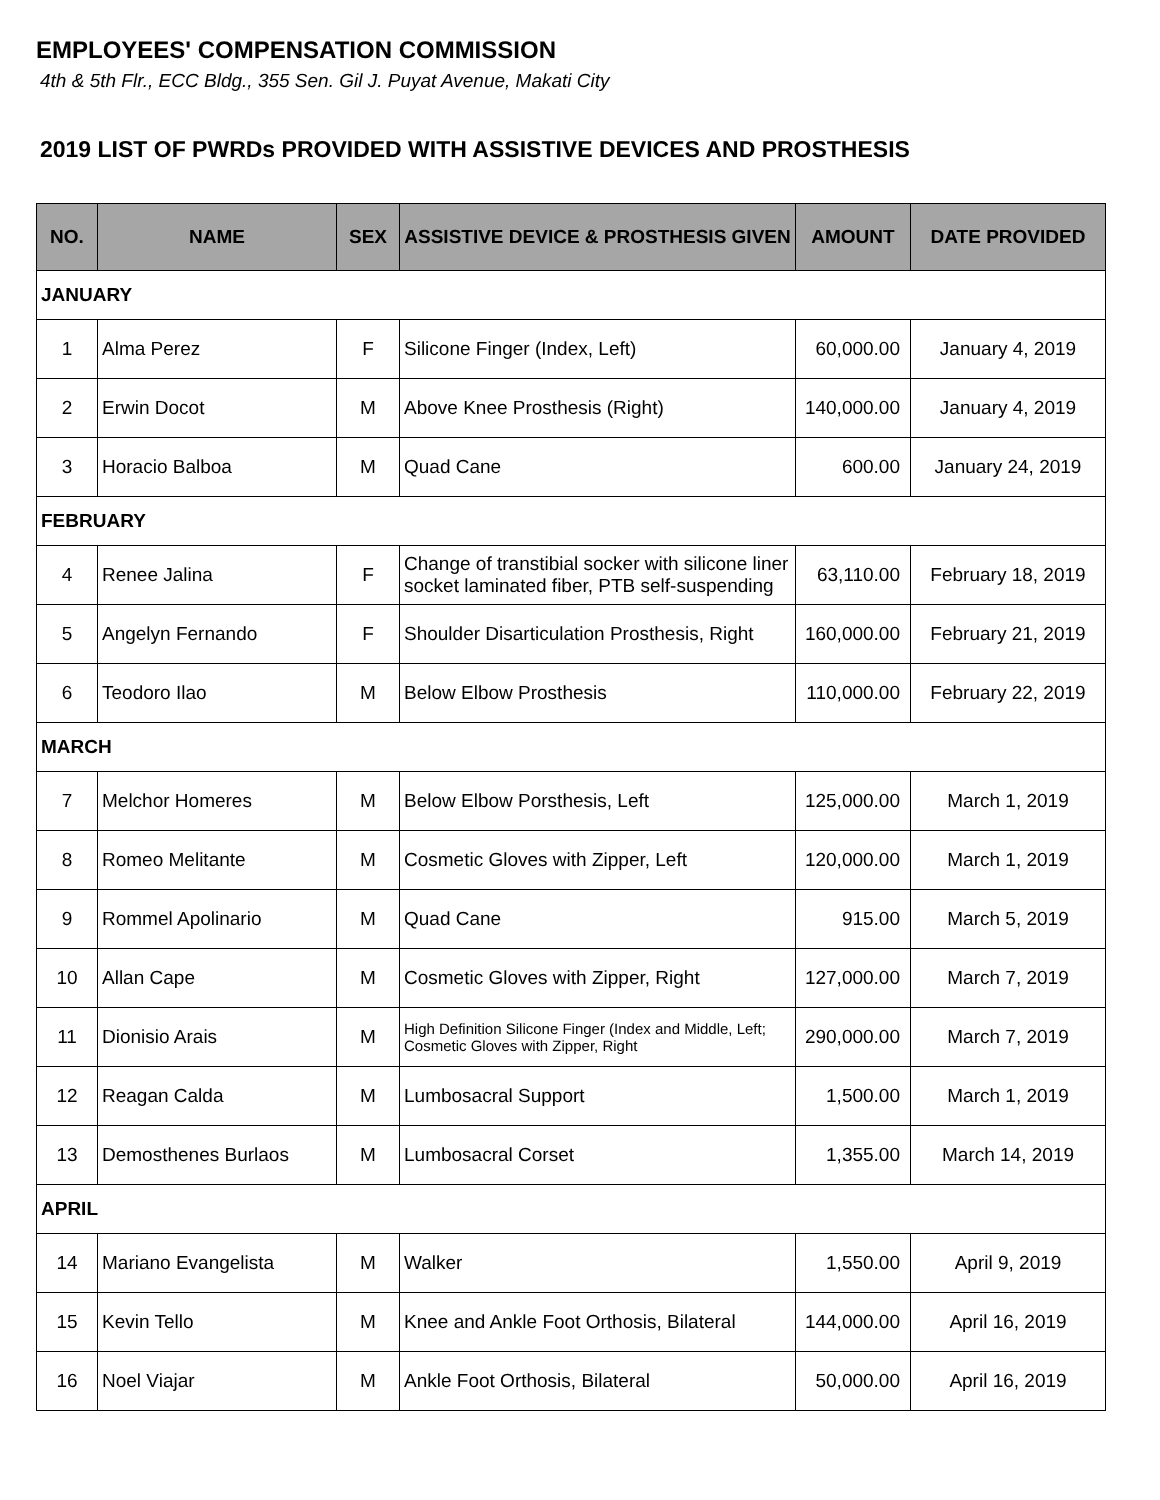EMPLOYEES' COMPENSATION COMMISSION
4th & 5th Flr., ECC Bldg., 355 Sen. Gil J. Puyat Avenue, Makati City
2019 LIST OF PWRDs PROVIDED WITH ASSISTIVE DEVICES AND PROSTHESIS
| NO. | NAME | SEX | ASSISTIVE DEVICE & PROSTHESIS GIVEN | AMOUNT | DATE PROVIDED |
| --- | --- | --- | --- | --- | --- |
| JANUARY | | | | | |
| 1 | Alma Perez | F | Silicone Finger (Index, Left) | 60,000.00 | January 4, 2019 |
| 2 | Erwin Docot | M | Above Knee Prosthesis (Right) | 140,000.00 | January 4, 2019 |
| 3 | Horacio Balboa | M | Quad Cane | 600.00 | January 24, 2019 |
| FEBRUARY | | | | | |
| 4 | Renee Jalina | F | Change of transtibial socker with silicone liner socket laminated fiber, PTB self-suspending | 63,110.00 | February 18, 2019 |
| 5 | Angelyn Fernando | F | Shoulder Disarticulation Prosthesis, Right | 160,000.00 | February 21, 2019 |
| 6 | Teodoro Ilao | M | Below Elbow Prosthesis | 110,000.00 | February 22, 2019 |
| MARCH | | | | | |
| 7 | Melchor Homeres | M | Below Elbow Porsthesis, Left | 125,000.00 | March 1, 2019 |
| 8 | Romeo Melitante | M | Cosmetic Gloves with Zipper, Left | 120,000.00 | March 1, 2019 |
| 9 | Rommel Apolinario | M | Quad Cane | 915.00 | March 5, 2019 |
| 10 | Allan Cape | M | Cosmetic Gloves with Zipper, Right | 127,000.00 | March 7, 2019 |
| 11 | Dionisio Arais | M | High Definition Silicone Finger (Index and Middle, Left; Cosmetic Gloves with Zipper, Right | 290,000.00 | March 7, 2019 |
| 12 | Reagan Calda | M | Lumbosacral Support | 1,500.00 | March 1, 2019 |
| 13 | Demosthenes Burlaos | M | Lumbosacral Corset | 1,355.00 | March 14, 2019 |
| APRIL | | | | | |
| 14 | Mariano Evangelista | M | Walker | 1,550.00 | April 9, 2019 |
| 15 | Kevin Tello | M | Knee and Ankle Foot Orthosis, Bilateral | 144,000.00 | April 16, 2019 |
| 16 | Noel Viajar | M | Ankle Foot Orthosis, Bilateral | 50,000.00 | April 16, 2019 |